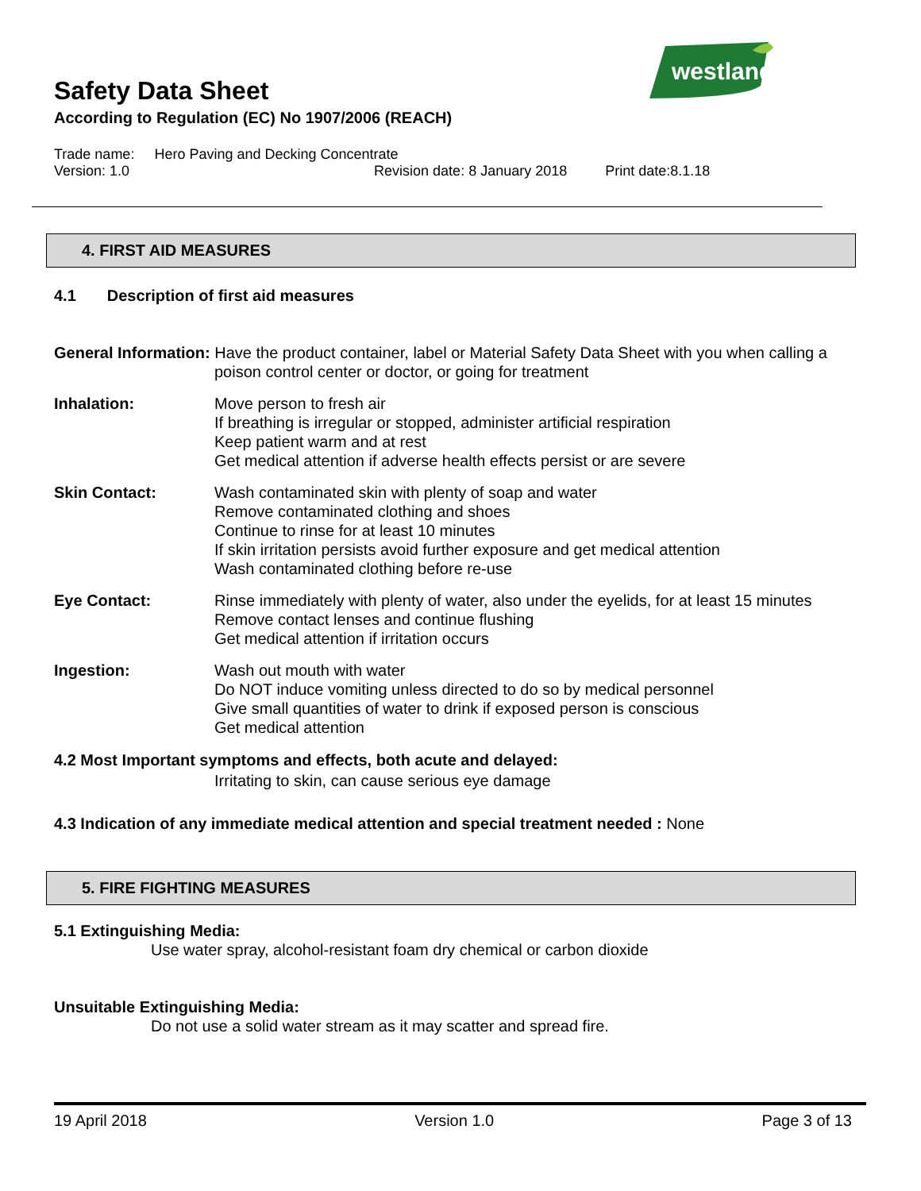westland
Safety Data Sheet
According to Regulation (EC) No 1907/2006 (REACH)
Trade name: Hero Paving and Decking Concentrate
Version: 1.0 Revision date: 8 January 2018 Print date:8.1.18
4. FIRST AID MEASURES
4.1 Description of first aid measures
General Information: Have the product container, label or Material Safety Data Sheet with you when calling a
poison control center or doctor, or going for treatment
Inhalation: Move person to fresh air
If breathing is irregular or stopped, administer artificial respiration
Keep patient warm and at rest
Get medical attention if adverse health effects persist or are severe
Skin Contact: Wash contaminated skin with plenty of soap and water
Remove contaminated clothing and shoes
Continue to rinse for at least 10 minutes
If skin irritation persists avoid further exposure and get medical attention
Wash contaminated clothing before re-use
Eye Contact: Rinse immediately with plenty of water, also under the eyelids, for at least 15 minutes
Remove contact lenses and continue flushing
Get medical attention if irritation occurs
Ingestion: Wash out mouth with water
Do NOT induce vomiting unless directed to do so by medical personnel
Give small quantities of water to drink if exposed person is conscious
Get medical attention
4.2 Most Important symptoms and effects, both acute and delayed:
Irritating to skin, can cause serious eye damage
4.3 Indication of any immediate medical attention and special treatment needed : None
5. FIRE FIGHTING MEASURES
5.1 Extinguishing Media:
Use water spray, alcohol-resistant foam dry chemical or carbon dioxide
Unsuitable Extinguishing Media:
Do not use a solid water stream as it may scatter and spread fire.
19 April 2018 Version 1.0 Page 3 of 13